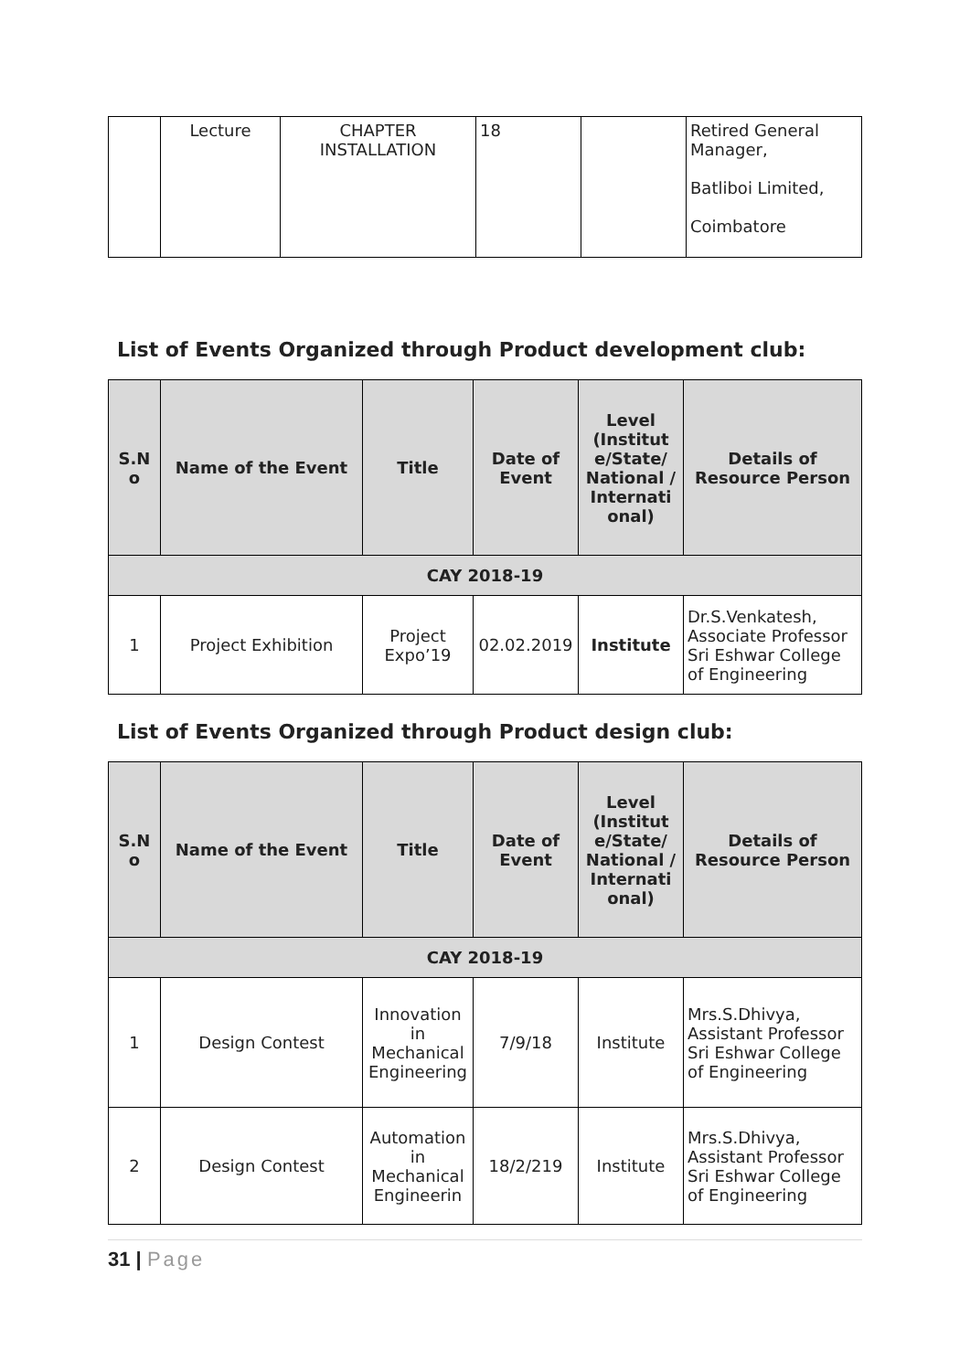| | Lecture | CHAPTER INSTALLATION | 18 | | Retired General Manager, Batliboi Limited, Coimbatore |
List of Events Organized through Product development club:
| S.N o | Name of the Event | Title | Date of Event | Level (Institut e/State/ National / Internati onal) | Details of Resource Person |
| --- | --- | --- | --- | --- | --- |
| CAY 2018-19 | | | | | |
| 1 | Project Exhibition | Project Expo’19 | 02.02.2019 | Institute | Dr.S.Venkatesh, Associate Professor Sri Eshwar College of Engineering |
List of Events Organized through Product design club:
| S.N o | Name of the Event | Title | Date of Event | Level (Institut e/State/ National / Internati onal) | Details of Resource Person |
| --- | --- | --- | --- | --- | --- |
| CAY 2018-19 | | | | | |
| 1 | Design Contest | Innovation in Mechanical Engineering | 7/9/18 | Institute | Mrs.S.Dhivya, Assistant Professor Sri Eshwar College of Engineering |
| 2 | Design Contest | Automation in Mechanical Engineerin | 18/2/219 | Institute | Mrs.S.Dhivya, Assistant Professor Sri Eshwar College of Engineering |
31 | Page